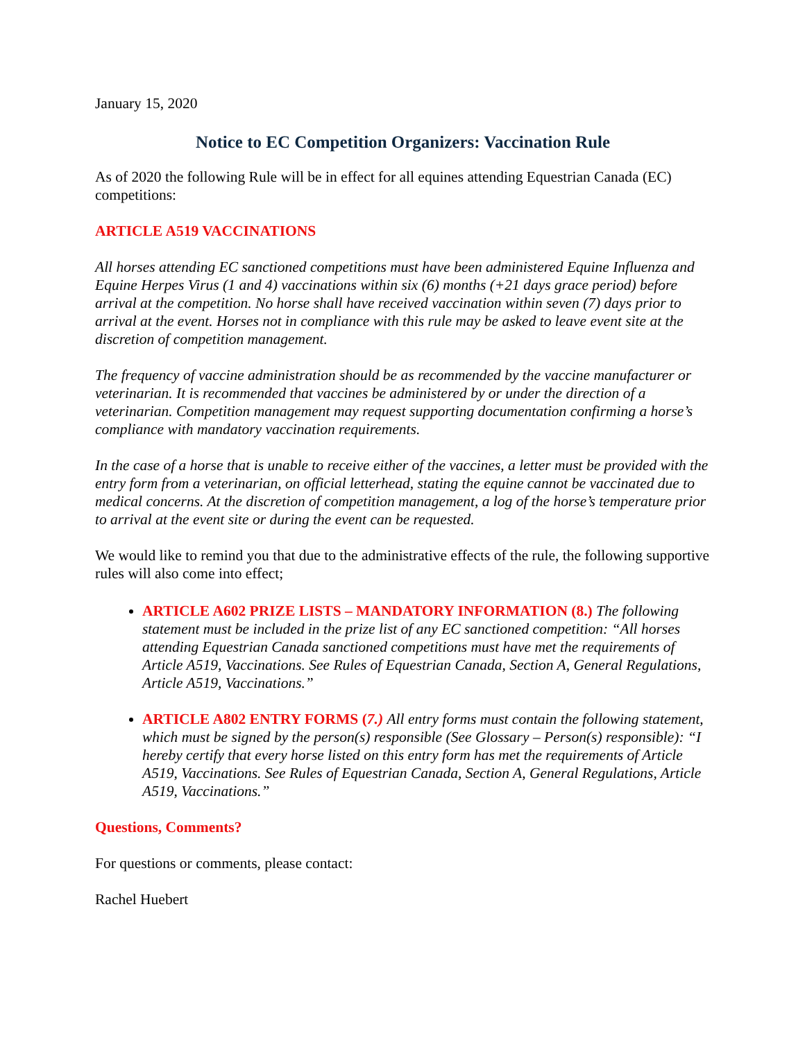January 15, 2020
Notice to EC Competition Organizers: Vaccination Rule
As of 2020 the following Rule will be in effect for all equines attending Equestrian Canada (EC) competitions:
ARTICLE A519 VACCINATIONS
All horses attending EC sanctioned competitions must have been administered Equine Influenza and Equine Herpes Virus (1 and 4) vaccinations within six (6) months (+21 days grace period) before arrival at the competition. No horse shall have received vaccination within seven (7) days prior to arrival at the event. Horses not in compliance with this rule may be asked to leave event site at the discretion of competition management.
The frequency of vaccine administration should be as recommended by the vaccine manufacturer or veterinarian. It is recommended that vaccines be administered by or under the direction of a veterinarian. Competition management may request supporting documentation confirming a horse’s compliance with mandatory vaccination requirements.
In the case of a horse that is unable to receive either of the vaccines, a letter must be provided with the entry form from a veterinarian, on official letterhead, stating the equine cannot be vaccinated due to medical concerns. At the discretion of competition management, a log of the horse’s temperature prior to arrival at the event site or during the event can be requested.
We would like to remind you that due to the administrative effects of the rule, the following supportive rules will also come into effect;
ARTICLE A602 PRIZE LISTS – MANDATORY INFORMATION (8.) The following statement must be included in the prize list of any EC sanctioned competition: “All horses attending Equestrian Canada sanctioned competitions must have met the requirements of Article A519, Vaccinations. See Rules of Equestrian Canada, Section A, General Regulations, Article A519, Vaccinations.”
ARTICLE A802 ENTRY FORMS (7.) All entry forms must contain the following statement, which must be signed by the person(s) responsible (See Glossary – Person(s) responsible): “I hereby certify that every horse listed on this entry form has met the requirements of Article A519, Vaccinations. See Rules of Equestrian Canada, Section A, General Regulations, Article A519, Vaccinations.”
Questions, Comments?
For questions or comments, please contact:
Rachel Huebert